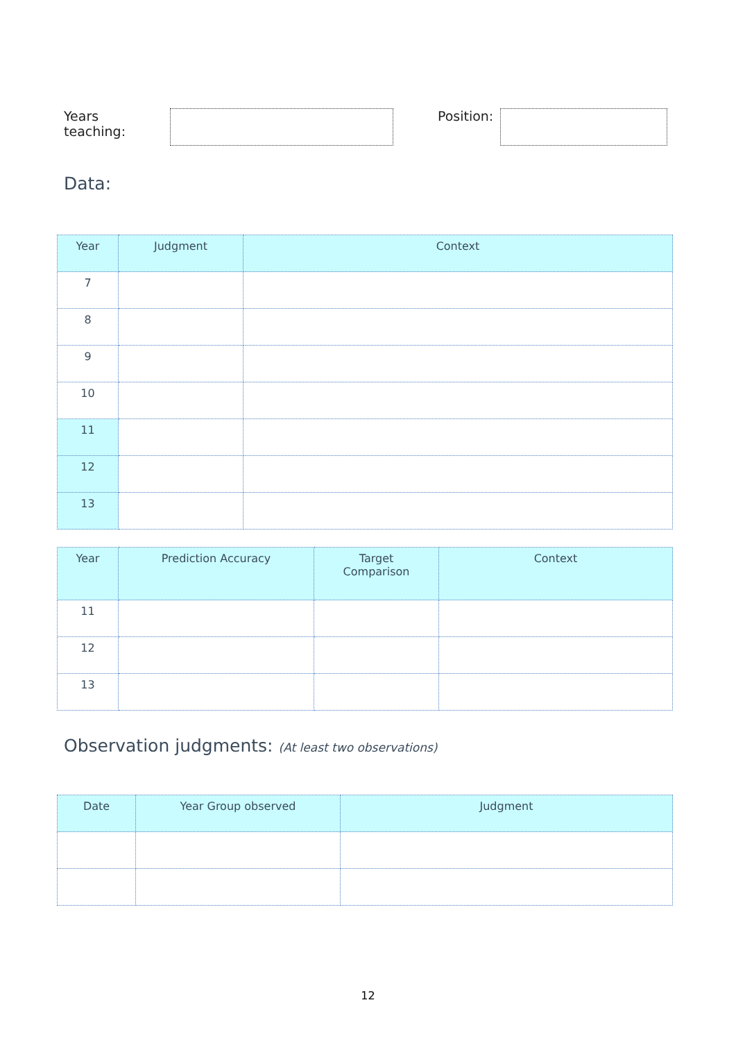Years teaching: Position:
Data:
| Year | Judgment | Context |
| --- | --- | --- |
| 7 | | |
| 8 | | |
| 9 | | |
| 10 | | |
| 11 | | |
| 12 | | |
| 13 | | |
| Year | Prediction Accuracy | Target Comparison | Context |
| --- | --- | --- | --- |
| 11 | | | |
| 12 | | | |
| 13 | | | |
Observation judgments: (At least two observations)
| Date | Year Group observed | Judgment |
| --- | --- | --- |
12